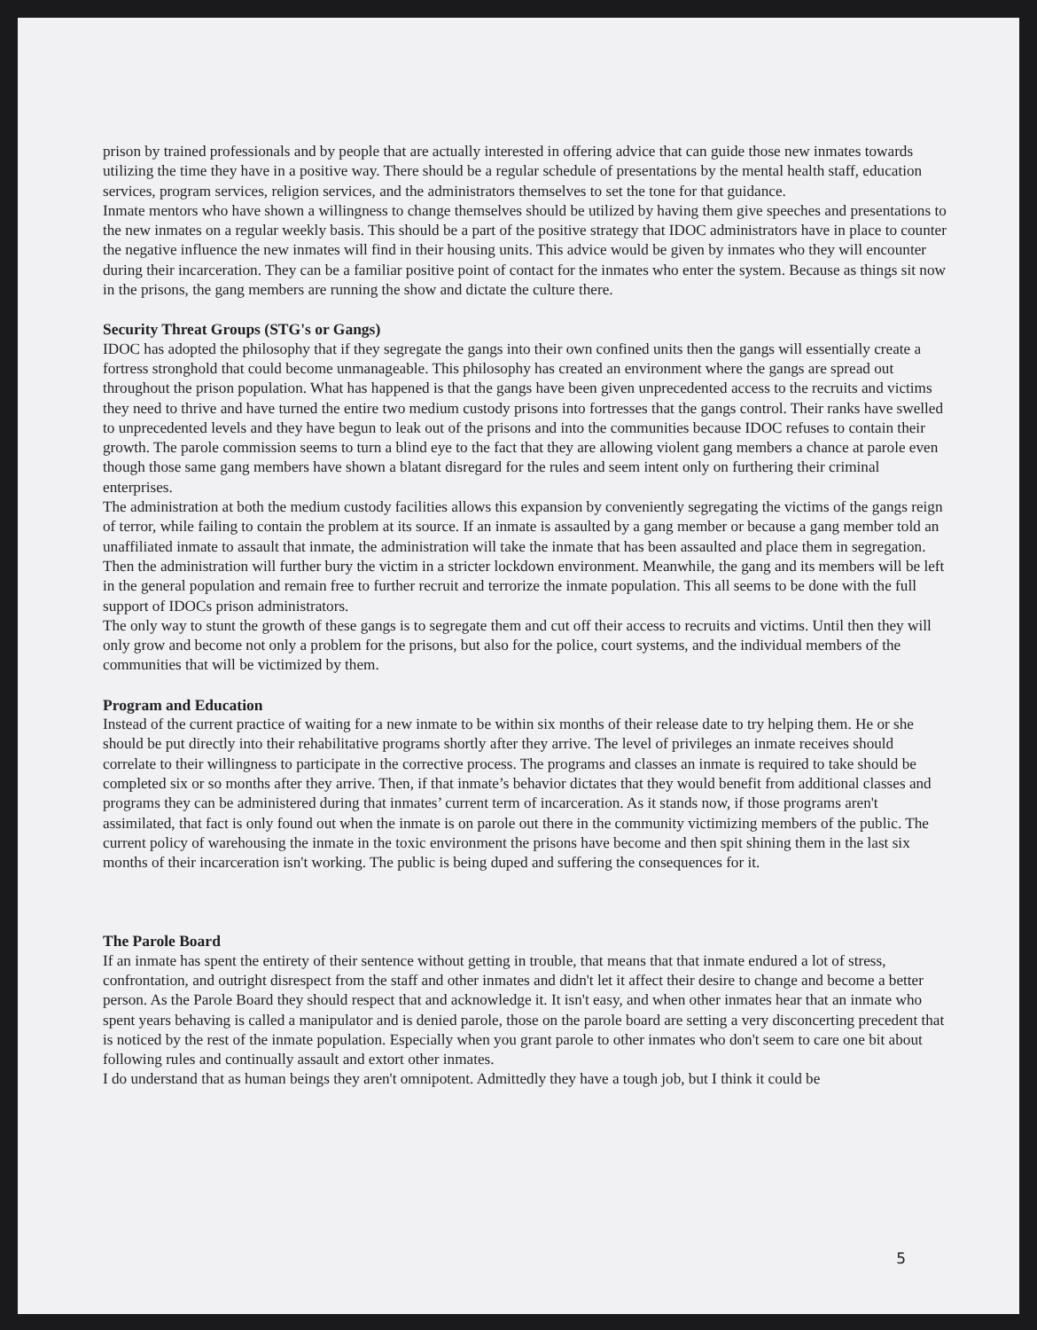prison by trained professionals and by people that are actually interested in offering advice that can guide those new inmates towards utilizing the time they have in a positive way. There should be a regular schedule of presentations by the mental health staff, education services, program services, religion services, and the administrators themselves to set the tone for that guidance.
Inmate mentors who have shown a willingness to change themselves should be utilized by having them give speeches and presentations to the new inmates on a regular weekly basis. This should be a part of the positive strategy that IDOC administrators have in place to counter the negative influence the new inmates will find in their housing units. This advice would be given by inmates who they will encounter during their incarceration. They can be a familiar positive point of contact for the inmates who enter the system. Because as things sit now in the prisons, the gang members are running the show and dictate the culture there.
Security Threat Groups (STG's or Gangs)
IDOC has adopted the philosophy that if they segregate the gangs into their own confined units then the gangs will essentially create a fortress stronghold that could become unmanageable. This philosophy has created an environment where the gangs are spread out throughout the prison population. What has happened is that the gangs have been given unprecedented access to the recruits and victims they need to thrive and have turned the entire two medium custody prisons into fortresses that the gangs control. Their ranks have swelled to unprecedented levels and they have begun to leak out of the prisons and into the communities because IDOC refuses to contain their growth. The parole commission seems to turn a blind eye to the fact that they are allowing violent gang members a chance at parole even though those same gang members have shown a blatant disregard for the rules and seem intent only on furthering their criminal enterprises.
The administration at both the medium custody facilities allows this expansion by conveniently segregating the victims of the gangs reign of terror, while failing to contain the problem at its source. If an inmate is assaulted by a gang member or because a gang member told an unaffiliated inmate to assault that inmate, the administration will take the inmate that has been assaulted and place them in segregation. Then the administration will further bury the victim in a stricter lockdown environment. Meanwhile, the gang and its members will be left in the general population and remain free to further recruit and terrorize the inmate population. This all seems to be done with the full support of IDOCs prison administrators.
The only way to stunt the growth of these gangs is to segregate them and cut off their access to recruits and victims. Until then they will only grow and become not only a problem for the prisons, but also for the police, court systems, and the individual members of the communities that will be victimized by them.
Program and Education
Instead of the current practice of waiting for a new inmate to be within six months of their release date to try helping them. He or she should be put directly into their rehabilitative programs shortly after they arrive. The level of privileges an inmate receives should correlate to their willingness to participate in the corrective process. The programs and classes an inmate is required to take should be completed six or so months after they arrive. Then, if that inmate’s behavior dictates that they would benefit from additional classes and programs they can be administered during that inmates’ current term of incarceration. As it stands now, if those programs aren't assimilated, that fact is only found out when the inmate is on parole out there in the community victimizing members of the public. The current policy of warehousing the inmate in the toxic environment the prisons have become and then spit shining them in the last six months of their incarceration isn't working. The public is being duped and suffering the consequences for it.
The Parole Board
If an inmate has spent the entirety of their sentence without getting in trouble, that means that that inmate endured a lot of stress, confrontation, and outright disrespect from the staff and other inmates and didn't let it affect their desire to change and become a better person. As the Parole Board they should respect that and acknowledge it. It isn't easy, and when other inmates hear that an inmate who spent years behaving is called a manipulator and is denied parole, those on the parole board are setting a very disconcerting precedent that is noticed by the rest of the inmate population. Especially when you grant parole to other inmates who don't seem to care one bit about following rules and continually assault and extort other inmates.
I do understand that as human beings they aren't omnipotent. Admittedly they have a tough job, but I think it could be
5